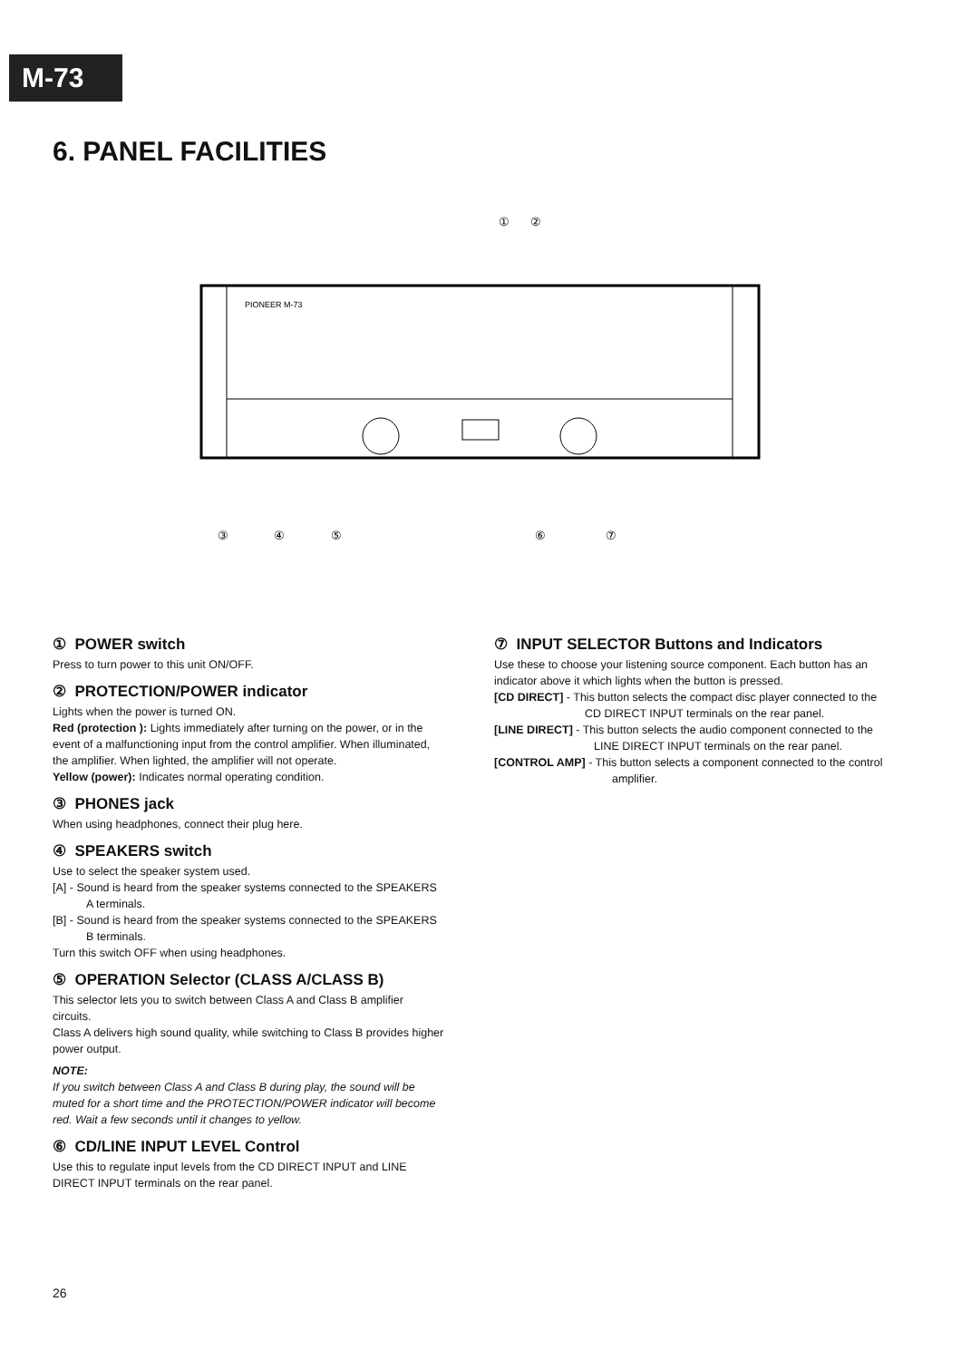M-73
6. PANEL FACILITIES
PIONEER M-73
①
②
③
④
⑤
⑥
⑦
① POWER switch
Press to turn power to this unit ON/OFF.
② PROTECTION/POWER indicator
Lights when the power is turned ON.
Red (protection ): Lights immediately after turning on the power, or in the event of a malfunctioning input from the control amplifier. When illuminated, the amplifier. When lighted, the amplifier will not operate.
Yellow (power): Indicates normal operating condition.
③ PHONES jack
When using headphones, connect their plug here.
④ SPEAKERS switch
Use to select the speaker system used.
[A] - Sound is heard from the speaker systems connected to the SPEAKERS A terminals.
[B] - Sound is heard from the speaker systems connected to the SPEAKERS B terminals.
Turn this switch OFF when using headphones.
⑤ OPERATION Selector (CLASS A/CLASS B)
This selector lets you to switch between Class A and Class B amplifier circuits.
Class A delivers high sound quality, while switching to Class B provides higher power output.
NOTE:
If you switch between Class A and Class B during play, the sound will be muted for a short time and the PROTECTION/POWER indicator will become red. Wait a few seconds until it changes to yellow.
⑥ CD/LINE INPUT LEVEL Control
Use this to regulate input levels from the CD DIRECT INPUT and LINE DIRECT INPUT terminals on the rear panel.
⑦ INPUT SELECTOR Buttons and Indicators
Use these to choose your listening source component. Each button has an indicator above it which lights when the button is pressed.
[CD DIRECT] - This button selects the compact disc player connected to the CD DIRECT INPUT terminals on the rear panel.
[LINE DIRECT] - This button selects the audio component connected to the LINE DIRECT INPUT terminals on the rear panel.
[CONTROL AMP] - This button selects a component connected to the control amplifier.
26